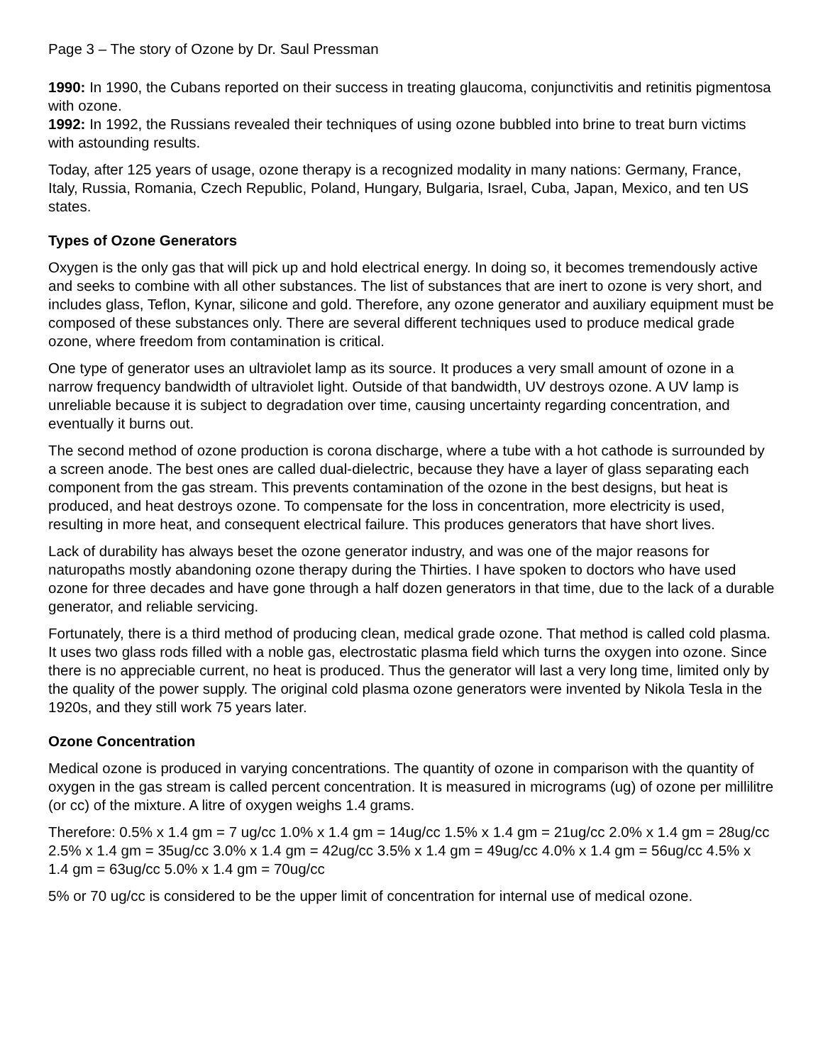Page 3 – The story of Ozone by Dr. Saul Pressman
1990: In 1990, the Cubans reported on their success in treating glaucoma, conjunctivitis and retinitis pigmentosa with ozone.
1992: In 1992, the Russians revealed their techniques of using ozone bubbled into brine to treat burn victims with astounding results.
Today, after 125 years of usage, ozone therapy is a recognized modality in many nations: Germany, France, Italy, Russia, Romania, Czech Republic, Poland, Hungary, Bulgaria, Israel, Cuba, Japan, Mexico, and ten US states.
Types of Ozone Generators
Oxygen is the only gas that will pick up and hold electrical energy. In doing so, it becomes tremendously active and seeks to combine with all other substances. The list of substances that are inert to ozone is very short, and includes glass, Teflon, Kynar, silicone and gold. Therefore, any ozone generator and auxiliary equipment must be composed of these substances only. There are several different techniques used to produce medical grade ozone, where freedom from contamination is critical.
One type of generator uses an ultraviolet lamp as its source. It produces a very small amount of ozone in a narrow frequency bandwidth of ultraviolet light. Outside of that bandwidth, UV destroys ozone. A UV lamp is unreliable because it is subject to degradation over time, causing uncertainty regarding concentration, and eventually it burns out.
The second method of ozone production is corona discharge, where a tube with a hot cathode is surrounded by a screen anode. The best ones are called dual-dielectric, because they have a layer of glass separating each component from the gas stream. This prevents contamination of the ozone in the best designs, but heat is produced, and heat destroys ozone. To compensate for the loss in concentration, more electricity is used, resulting in more heat, and consequent electrical failure. This produces generators that have short lives.
Lack of durability has always beset the ozone generator industry, and was one of the major reasons for naturopaths mostly abandoning ozone therapy during the Thirties. I have spoken to doctors who have used ozone for three decades and have gone through a half dozen generators in that time, due to the lack of a durable generator, and reliable servicing.
Fortunately, there is a third method of producing clean, medical grade ozone. That method is called cold plasma. It uses two glass rods filled with a noble gas, electrostatic plasma field which turns the oxygen into ozone. Since there is no appreciable current, no heat is produced. Thus the generator will last a very long time, limited only by the quality of the power supply. The original cold plasma ozone generators were invented by Nikola Tesla in the 1920s, and they still work 75 years later.
Ozone Concentration
Medical ozone is produced in varying concentrations. The quantity of ozone in comparison with the quantity of oxygen in the gas stream is called percent concentration. It is measured in micrograms (ug) of ozone per millilitre (or cc) of the mixture. A litre of oxygen weighs 1.4 grams.
Therefore: 0.5% x 1.4 gm = 7 ug/cc 1.0% x 1.4 gm = 14ug/cc 1.5% x 1.4 gm = 21ug/cc 2.0% x 1.4 gm = 28ug/cc 2.5% x 1.4 gm = 35ug/cc 3.0% x 1.4 gm = 42ug/cc 3.5% x 1.4 gm = 49ug/cc 4.0% x 1.4 gm = 56ug/cc 4.5% x 1.4 gm = 63ug/cc 5.0% x 1.4 gm = 70ug/cc
5% or 70 ug/cc is considered to be the upper limit of concentration for internal use of medical ozone.